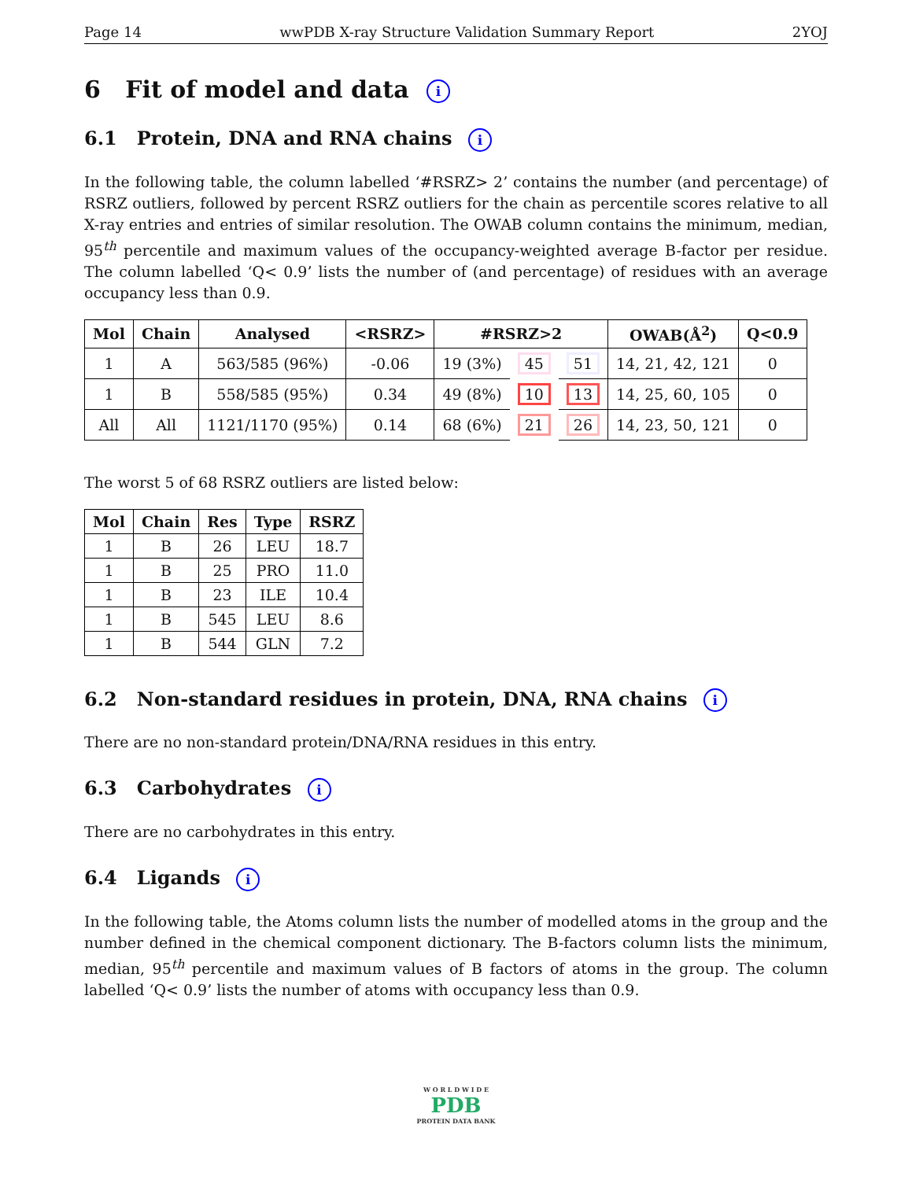Page 14 wwPDB X-ray Structure Validation Summary Report 2YOJ
6 Fit of model and data i
6.1 Protein, DNA and RNA chains i
In the following table, the column labelled ‘#RSRZ> 2’ contains the number (and percentage) of RSRZ outliers, followed by percent RSRZ outliers for the chain as percentile scores relative to all X-ray entries and entries of similar resolution. The OWAB column contains the minimum, median, 95<sup>th</sup> percentile and maximum values of the occupancy-weighted average B-factor per residue. The column labelled ‘Q< 0.9’ lists the number of (and percentage) of residues with an average occupancy less than 0.9.
| Mol | Chain | Analysed | <RSRZ> | #RSRZ>2 | | | OWAB(Å<sup>2</sup>) | Q<0.9 |
| --- | --- | --- | --- | --- | --- | --- | --- | --- |
| 1 | A | 563/585 (96%) | -0.06 | 19 (3%) | 45 | 51 | 14, 21, 42, 121 | 0 |
| 1 | B | 558/585 (95%) | 0.34 | 49 (8%) | 10 | 13 | 14, 25, 60, 105 | 0 |
| All | All | 1121/1170 (95%) | 0.14 | 68 (6%) | 21 | 26 | 14, 23, 50, 121 | 0 |
The worst 5 of 68 RSRZ outliers are listed below:
| Mol | Chain | Res | Type | RSRZ |
| --- | --- | --- | --- | --- |
| 1 | B | 26 | LEU | 18.7 |
| 1 | B | 25 | PRO | 11.0 |
| 1 | B | 23 | ILE | 10.4 |
| 1 | B | 545 | LEU | 8.6 |
| 1 | B | 544 | GLN | 7.2 |
6.2 Non-standard residues in protein, DNA, RNA chains i
There are no non-standard protein/DNA/RNA residues in this entry.
6.3 Carbohydrates i
There are no carbohydrates in this entry.
6.4 Ligands i
In the following table, the Atoms column lists the number of modelled atoms in the group and the number defined in the chemical component dictionary. The B-factors column lists the minimum, median, 95<sup>th</sup> percentile and maximum values of B factors of atoms in the group. The column labelled ‘Q< 0.9’ lists the number of atoms with occupancy less than 0.9.
W O R L D W I D E
PDB
PROTEIN DATA BANK